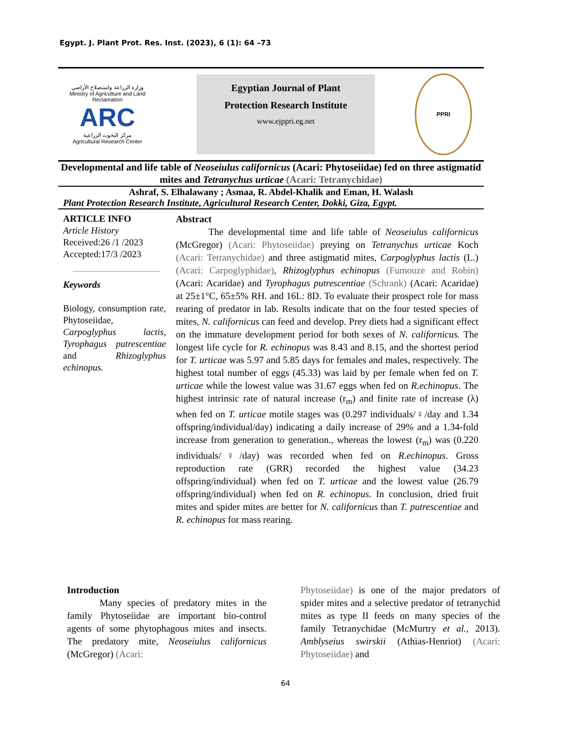Egypt. J. Plant Prot. Res. Inst. (2023), 6 (1): 64 –73
وزارة الزراعة واستصلاح الأراضي
Ministry of Agriculture and Land Reclamation
ARC
مركز البحوث الزراعية
Agricultural Research Center
Egyptian Journal of Plant
Protection Research Institute
www.ejppri.eg.net
PPRI
Developmental and life table of Neoseiulus californicus (Acari: Phytoseiidae) fed on three astigmatid mites and Tetranychus urticae (Acari: Tetranychidae)
Ashraf, S. Elhalawany ; Asmaa, R. Abdel-Khalik and Eman, H. Walash
Plant Protection Research Institute, Agricultural Research Center, Dokki, Giza, Egypt.
ARTICLE INFO
Article History
Received:26 /1 /2023
Accepted:17/3 /2023
Keywords
Biology, consumption rate, Phytoseiidae, Carpoglyphus lactis, Tyrophagus putrescentiae and Rhizoglyphus echinopus.
Abstract
The developmental time and life table of Neoseiulus californicus (McGregor) (Acari: Phytoseiidae) preying on Tetranychus urticae Koch (Acari: Tetranychidae) and three astigmatid mites, Carpoglyphus lactis (L.) (Acari: Carpoglyphidae), Rhizoglyphus echinopus (Fumouze and Robin) (Acari: Acaridae) and Tyrophagus putrescentiae (Schrank) (Acari: Acaridae) at 25±1°C, 65±5% RH. and 16L: 8D. To evaluate their prospect role for mass rearing of predator in lab. Results indicate that on the four tested species of mites, N. californicus can feed and develop. Prey diets had a significant effect on the immature development period for both sexes of N. californicus. The longest life cycle for R. echinopus was 8.43 and 8.15, and the shortest period for T. urticae was 5.97 and 5.85 days for females and males, respectively. The highest total number of eggs (45.33) was laid by per female when fed on T. urticae while the lowest value was 31.67 eggs when fed on R.echinopus. The highest intrinsic rate of natural increase (r<sub>m</sub>) and finite rate of increase (λ) when fed on T. urticae motile stages was (0.297 individuals/♀/day and 1.34 offspring/individual/day) indicating a daily increase of 29% and a 1.34-fold increase from generation to generation., whereas the lowest (r<sub>m</sub>) was (0.220 individuals/♀/day) was recorded when fed on R.echinopus. Gross reproduction rate (GRR) recorded the highest value (34.23 offspring/individual) when fed on T. urticae and the lowest value (26.79 offspring/individual) when fed on R. echinopus. In conclusion, dried fruit mites and spider mites are better for N. californicus than T. putrescentiae and R. echinopus for mass rearing.
Introduction
Many species of predatory mites in the family Phytoseiidae are important bio-control agents of some phytophagous mites and insects. The predatory mite, Neoseiulus californicus (McGregor) (Acari:
Phytoseiidae) is one of the major predators of spider mites and a selective predator of tetranychid mites as type II feeds on many species of the family Tetranychidae (McMurtry et al., 2013). Amblyseius swirskii (Athias-Henriot) (Acari: Phytoseiidae) and
64